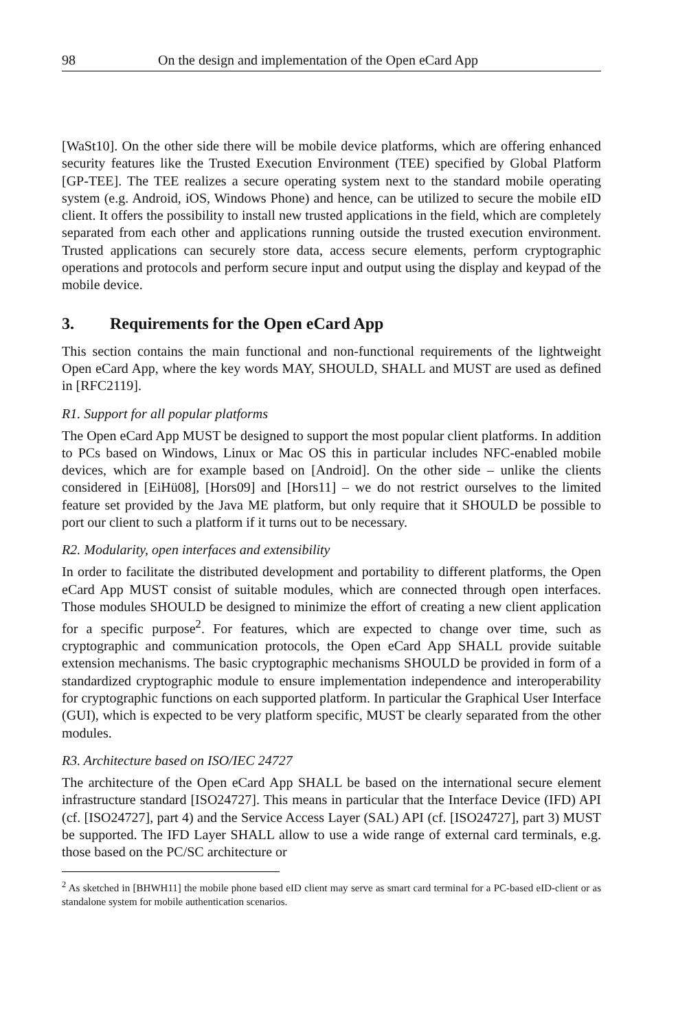98 On the design and implementation of the Open eCard App
[WaSt10]. On the other side there will be mobile device platforms, which are offering enhanced security features like the Trusted Execution Environment (TEE) specified by Global Platform [GP-TEE]. The TEE realizes a secure operating system next to the standard mobile operating system (e.g. Android, iOS, Windows Phone) and hence, can be utilized to secure the mobile eID client. It offers the possibility to install new trusted applications in the field, which are completely separated from each other and applications running outside the trusted execution environment. Trusted applications can securely store data, access secure elements, perform cryptographic operations and protocols and perform secure input and output using the display and keypad of the mobile device.
3. Requirements for the Open eCard App
This section contains the main functional and non-functional requirements of the lightweight Open eCard App, where the key words MAY, SHOULD, SHALL and MUST are used as defined in [RFC2119].
R1. Support for all popular platforms
The Open eCard App MUST be designed to support the most popular client platforms. In addition to PCs based on Windows, Linux or Mac OS this in particular includes NFC-enabled mobile devices, which are for example based on [Android]. On the other side – unlike the clients considered in [EiHü08], [Hors09] and [Hors11] – we do not restrict ourselves to the limited feature set provided by the Java ME platform, but only require that it SHOULD be possible to port our client to such a platform if it turns out to be necessary.
R2. Modularity, open interfaces and extensibility
In order to facilitate the distributed development and portability to different platforms, the Open eCard App MUST consist of suitable modules, which are connected through open interfaces. Those modules SHOULD be designed to minimize the effort of creating a new client application for a specific purpose<sup>2</sup>. For features, which are expected to change over time, such as cryptographic and communication protocols, the Open eCard App SHALL provide suitable extension mechanisms. The basic cryptographic mechanisms SHOULD be provided in form of a standardized cryptographic module to ensure implementation independence and interoperability for cryptographic functions on each supported platform. In particular the Graphical User Interface (GUI), which is expected to be very platform specific, MUST be clearly separated from the other modules.
R3. Architecture based on ISO/IEC 24727
The architecture of the Open eCard App SHALL be based on the international secure element infrastructure standard [ISO24727]. This means in particular that the Interface Device (IFD) API (cf. [ISO24727], part 4) and the Service Access Layer (SAL) API (cf. [ISO24727], part 3) MUST be supported. The IFD Layer SHALL allow to use a wide range of external card terminals, e.g. those based on the PC/SC architecture or
<sup>2</sup> As sketched in [BHWH11] the mobile phone based eID client may serve as smart card terminal for a PC-based eID-client or as standalone system for mobile authentication scenarios.